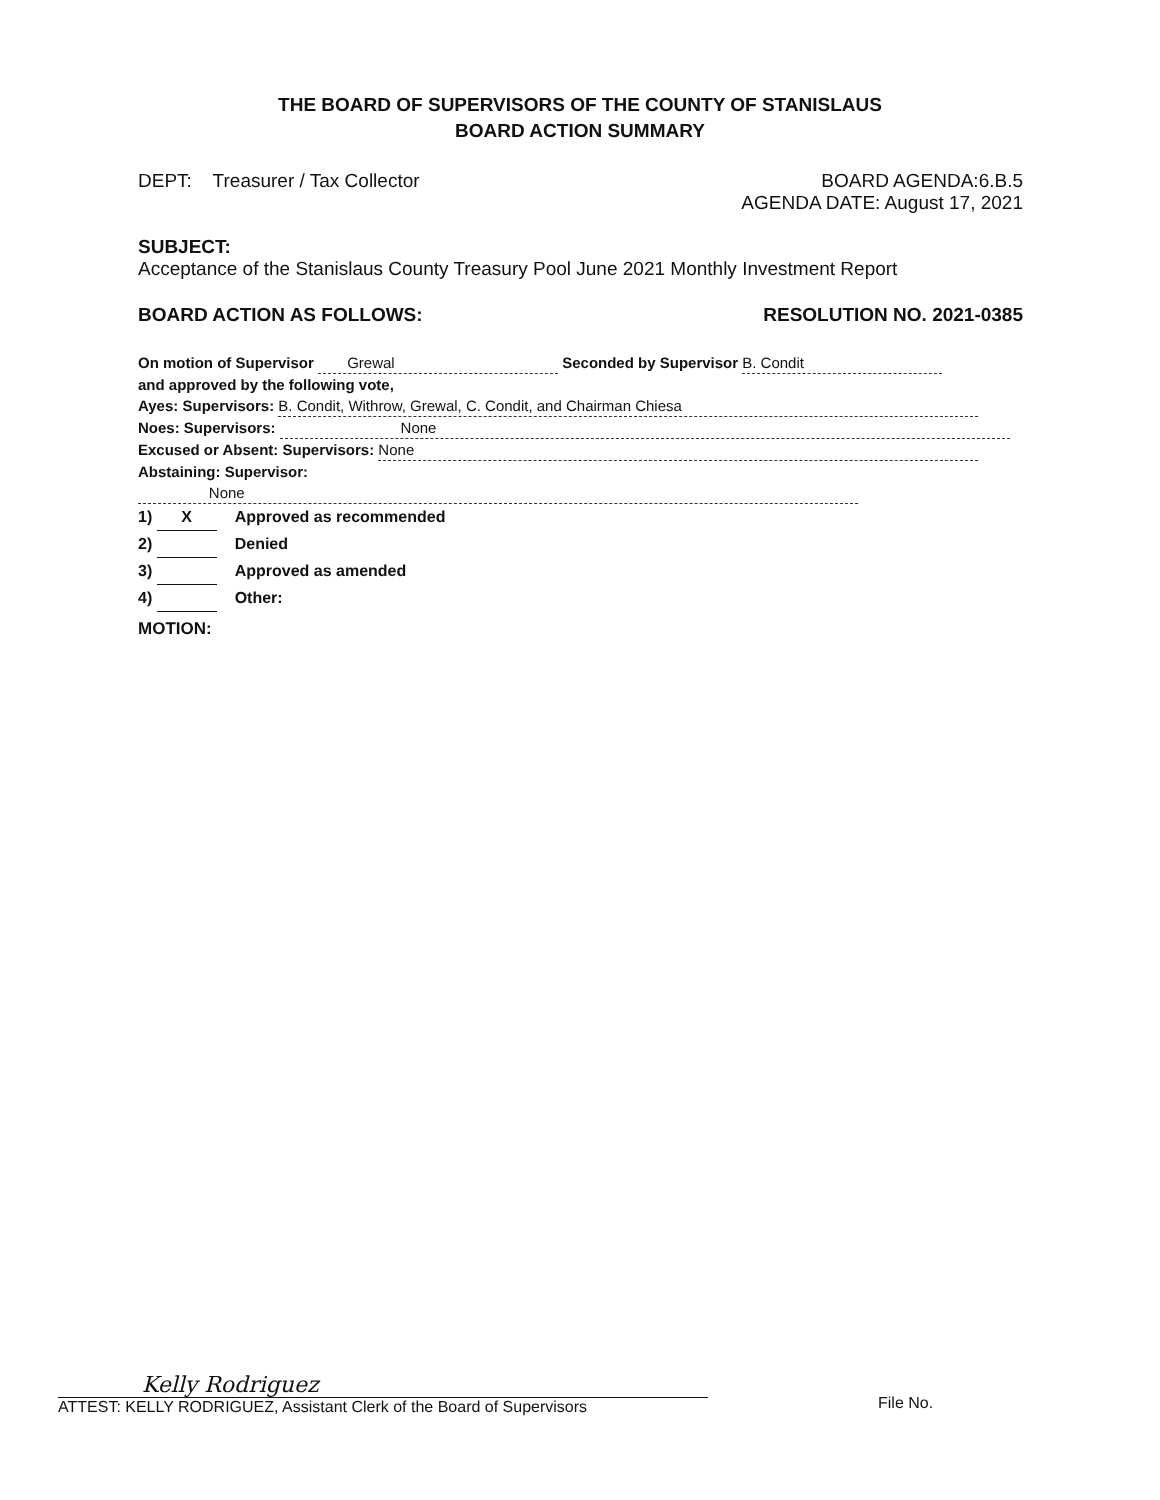THE BOARD OF SUPERVISORS OF THE COUNTY OF STANISLAUS
BOARD ACTION SUMMARY
DEPT: Treasurer / Tax Collector
BOARD AGENDA:6.B.5
AGENDA DATE: August 17, 2021
SUBJECT:
Acceptance of the Stanislaus County Treasury Pool June 2021 Monthly Investment Report
BOARD ACTION AS FOLLOWS: RESOLUTION NO. 2021-0385
On motion of Supervisor Grewal Seconded by Supervisor B. Condit
and approved by the following vote,
Ayes: Supervisors: B. Condit, Withrow, Grewal, C. Condit, and Chairman Chiesa
Noes: Supervisors: None
Excused or Absent: Supervisors: None
Abstaining: Supervisor: None
1) X Approved as recommended
2) Denied
3) Approved as amended
4) Other:
MOTION:
Kelly Rodriguez
ATTEST: KELLY RODRIGUEZ, Assistant Clerk of the Board of Supervisors
File No.